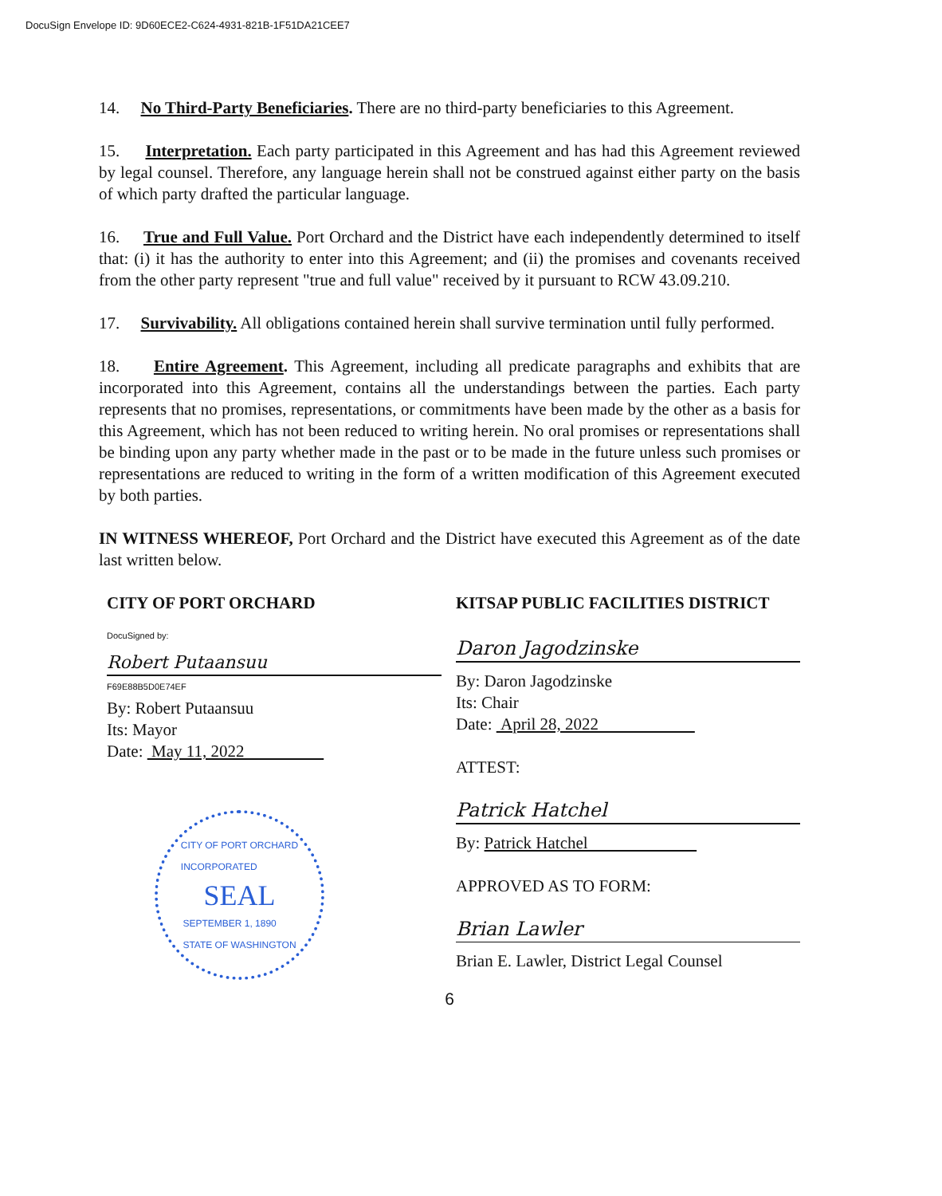DocuSign Envelope ID: 9D60ECE2-C624-4931-821B-1F51DA21CEE7
14. No Third-Party Beneficiaries. There are no third-party beneficiaries to this Agreement.
15. Interpretation. Each party participated in this Agreement and has had this Agreement reviewed by legal counsel. Therefore, any language herein shall not be construed against either party on the basis of which party drafted the particular language.
16. True and Full Value. Port Orchard and the District have each independently determined to itself that: (i) it has the authority to enter into this Agreement; and (ii) the promises and covenants received from the other party represent "true and full value" received by it pursuant to RCW 43.09.210.
17. Survivability. All obligations contained herein shall survive termination until fully performed.
18. Entire Agreement. This Agreement, including all predicate paragraphs and exhibits that are incorporated into this Agreement, contains all the understandings between the parties. Each party represents that no promises, representations, or commitments have been made by the other as a basis for this Agreement, which has not been reduced to writing herein. No oral promises or representations shall be binding upon any party whether made in the past or to be made in the future unless such promises or representations are reduced to writing in the form of a written modification of this Agreement executed by both parties.
IN WITNESS WHEREOF, Port Orchard and the District have executed this Agreement as of the date last written below.
CITY OF PORT ORCHARD
DocuSigned by:
Robert Putaansuu
F69E88B5D0E74EF
By: Robert Putaansuu
Its: Mayor
Date: May 11, 2022
CITY OF PORT ORCHARD
INCORPORATED
SEAL
SEPTEMBER 1, 1890
STATE OF WASHINGTON
KITSAP PUBLIC FACILITIES DISTRICT
Daron Jagodzinske
By: Daron Jagodzinske
Its: Chair
Date: April 28, 2022
ATTEST:
Patrick Hatchel
By: Patrick Hatchel
APPROVED AS TO FORM:
Brian Lawler
Brian E. Lawler, District Legal Counsel
6